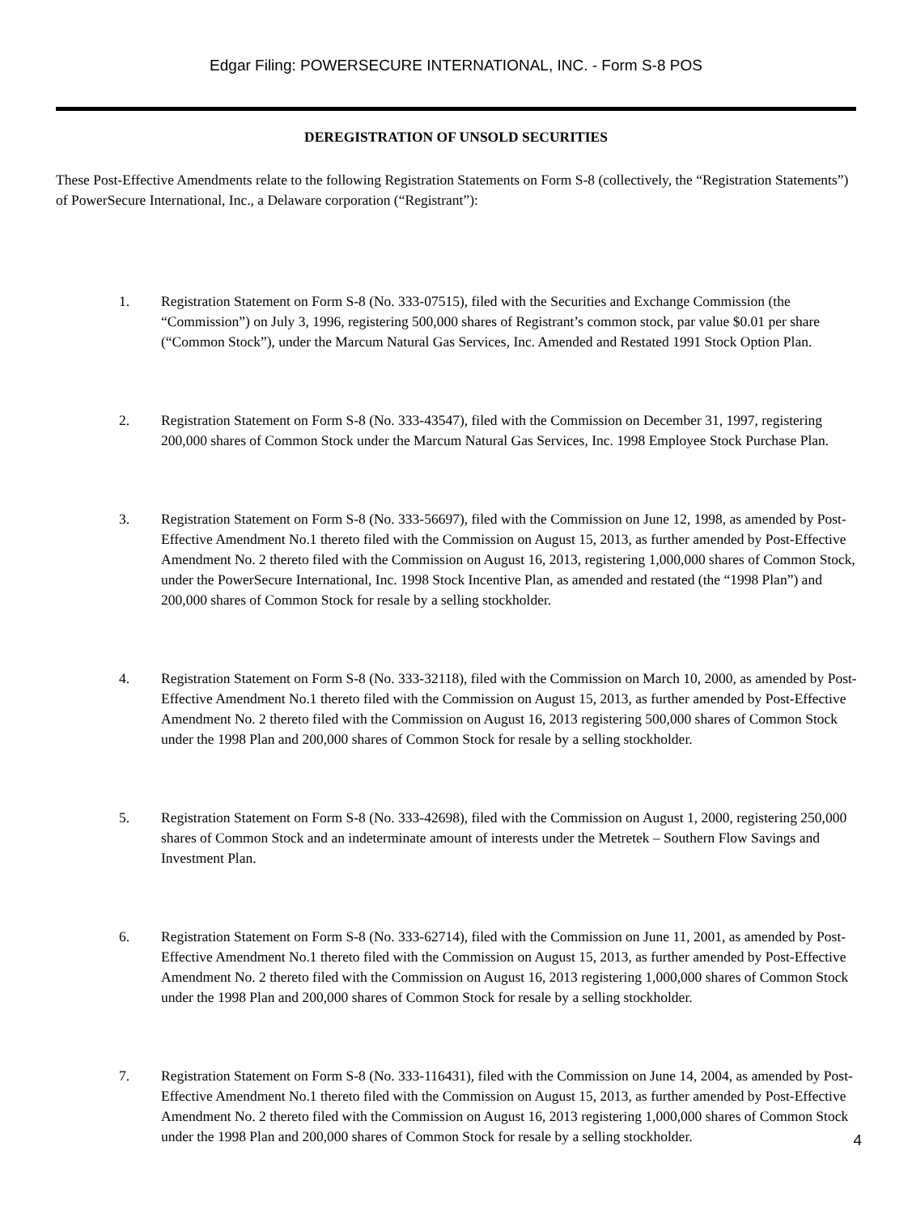Edgar Filing: POWERSECURE INTERNATIONAL, INC. - Form S-8 POS
DEREGISTRATION OF UNSOLD SECURITIES
These Post-Effective Amendments relate to the following Registration Statements on Form S-8 (collectively, the “Registration Statements”) of PowerSecure International, Inc., a Delaware corporation (“Registrant”):
1. Registration Statement on Form S-8 (No. 333-07515), filed with the Securities and Exchange Commission (the “Commission”) on July 3, 1996, registering 500,000 shares of Registrant’s common stock, par value $0.01 per share (“Common Stock”), under the Marcum Natural Gas Services, Inc. Amended and Restated 1991 Stock Option Plan.
2. Registration Statement on Form S-8 (No. 333-43547), filed with the Commission on December 31, 1997, registering 200,000 shares of Common Stock under the Marcum Natural Gas Services, Inc. 1998 Employee Stock Purchase Plan.
3. Registration Statement on Form S-8 (No. 333-56697), filed with the Commission on June 12, 1998, as amended by Post-Effective Amendment No.1 thereto filed with the Commission on August 15, 2013, as further amended by Post-Effective Amendment No. 2 thereto filed with the Commission on August 16, 2013, registering 1,000,000 shares of Common Stock, under the PowerSecure International, Inc. 1998 Stock Incentive Plan, as amended and restated (the “1998 Plan”) and 200,000 shares of Common Stock for resale by a selling stockholder.
4. Registration Statement on Form S-8 (No. 333-32118), filed with the Commission on March 10, 2000, as amended by Post-Effective Amendment No.1 thereto filed with the Commission on August 15, 2013, as further amended by Post-Effective Amendment No. 2 thereto filed with the Commission on August 16, 2013 registering 500,000 shares of Common Stock under the 1998 Plan and 200,000 shares of Common Stock for resale by a selling stockholder.
5. Registration Statement on Form S-8 (No. 333-42698), filed with the Commission on August 1, 2000, registering 250,000 shares of Common Stock and an indeterminate amount of interests under the Metretek – Southern Flow Savings and Investment Plan.
6. Registration Statement on Form S-8 (No. 333-62714), filed with the Commission on June 11, 2001, as amended by Post-Effective Amendment No.1 thereto filed with the Commission on August 15, 2013, as further amended by Post-Effective Amendment No. 2 thereto filed with the Commission on August 16, 2013 registering 1,000,000 shares of Common Stock under the 1998 Plan and 200,000 shares of Common Stock for resale by a selling stockholder.
7. Registration Statement on Form S-8 (No. 333-116431), filed with the Commission on June 14, 2004, as amended by Post-Effective Amendment No.1 thereto filed with the Commission on August 15, 2013, as further amended by Post-Effective Amendment No. 2 thereto filed with the Commission on August 16, 2013 registering 1,000,000 shares of Common Stock under the 1998 Plan and 200,000 shares of Common Stock for resale by a selling stockholder.
4